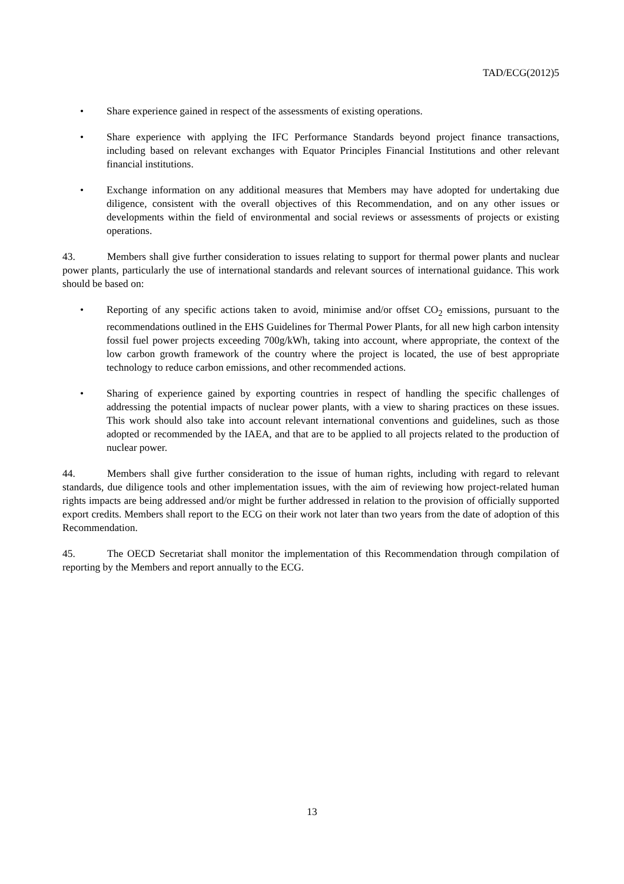TAD/ECG(2012)5
• Share experience gained in respect of the assessments of existing operations.
• Share experience with applying the IFC Performance Standards beyond project finance transactions, including based on relevant exchanges with Equator Principles Financial Institutions and other relevant financial institutions.
• Exchange information on any additional measures that Members may have adopted for undertaking due diligence, consistent with the overall objectives of this Recommendation, and on any other issues or developments within the field of environmental and social reviews or assessments of projects or existing operations.
43. Members shall give further consideration to issues relating to support for thermal power plants and nuclear power plants, particularly the use of international standards and relevant sources of international guidance. This work should be based on:
• Reporting of any specific actions taken to avoid, minimise and/or offset CO<sub>2</sub> emissions, pursuant to the recommendations outlined in the EHS Guidelines for Thermal Power Plants, for all new high carbon intensity fossil fuel power projects exceeding 700g/kWh, taking into account, where appropriate, the context of the low carbon growth framework of the country where the project is located, the use of best appropriate technology to reduce carbon emissions, and other recommended actions.
• Sharing of experience gained by exporting countries in respect of handling the specific challenges of addressing the potential impacts of nuclear power plants, with a view to sharing practices on these issues. This work should also take into account relevant international conventions and guidelines, such as those adopted or recommended by the IAEA, and that are to be applied to all projects related to the production of nuclear power.
44. Members shall give further consideration to the issue of human rights, including with regard to relevant standards, due diligence tools and other implementation issues, with the aim of reviewing how project-related human rights impacts are being addressed and/or might be further addressed in relation to the provision of officially supported export credits. Members shall report to the ECG on their work not later than two years from the date of adoption of this Recommendation.
45. The OECD Secretariat shall monitor the implementation of this Recommendation through compilation of reporting by the Members and report annually to the ECG.
13